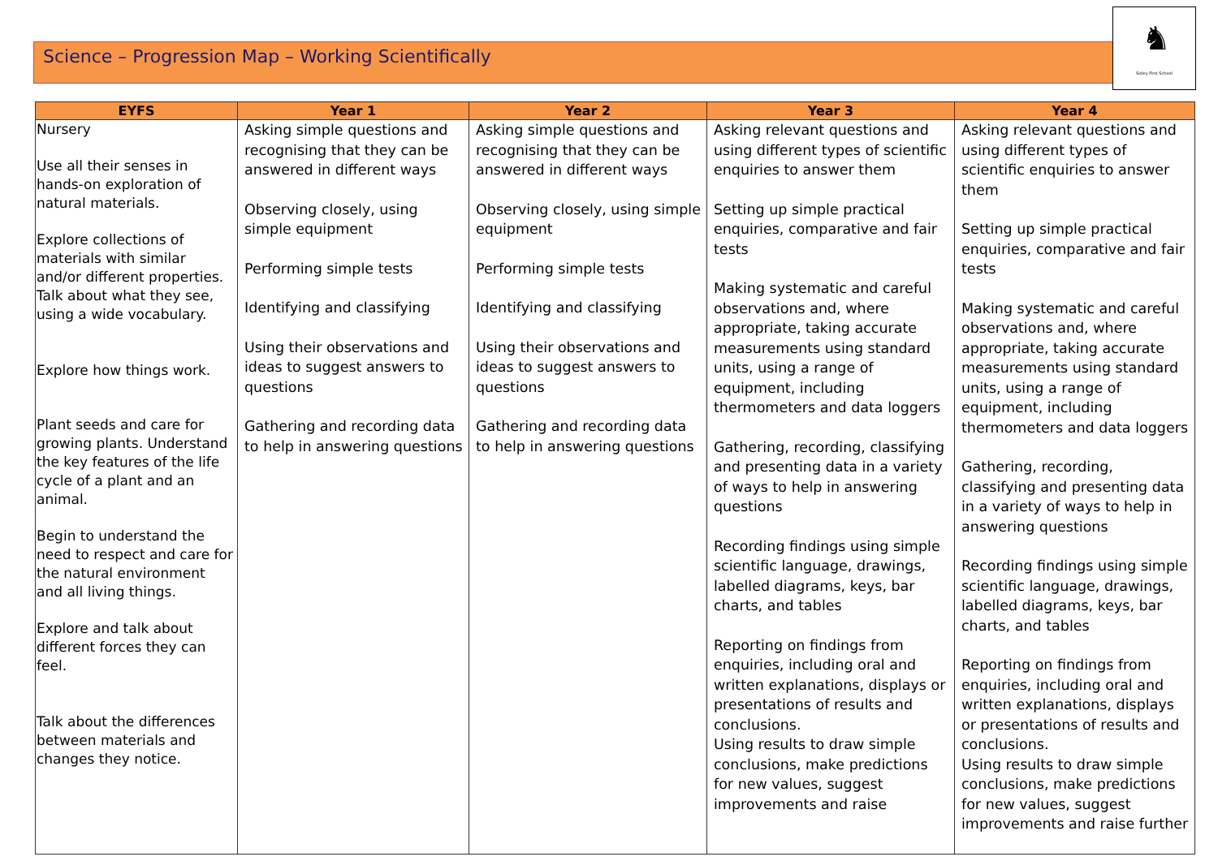Science – Progression Map – Working Scientifically
♞
Sisley First School
| EYFS | Year 1 | Year 2 | Year 3 | Year 4 |
| --- | --- | --- | --- | --- |
| Nursery Use all their senses in hands-on exploration of natural materials. Explore collections of materials with similar and/or different properties. Talk about what they see, using a wide vocabulary. Explore how things work. Plant seeds and care for growing plants. Understand the key features of the life cycle of a plant and an animal. Begin to understand the need to respect and care for the natural environment and all living things. Explore and talk about different forces they can feel. Talk about the differences between materials and changes they notice. | Asking simple questions and recognising that they can be answered in different ways Observing closely, using simple equipment Performing simple tests Identifying and classifying Using their observations and ideas to suggest answers to questions Gathering and recording data to help in answering questions | Asking simple questions and recognising that they can be answered in different ways Observing closely, using simple equipment Performing simple tests Identifying and classifying Using their observations and ideas to suggest answers to questions Gathering and recording data to help in answering questions | Asking relevant questions and using different types of scientific enquiries to answer them Setting up simple practical enquiries, comparative and fair tests Making systematic and careful observations and, where appropriate, taking accurate measurements using standard units, using a range of equipment, including thermometers and data loggers Gathering, recording, classifying and presenting data in a variety of ways to help in answering questions Recording findings using simple scientific language, drawings, labelled diagrams, keys, bar charts, and tables Reporting on findings from enquiries, including oral and written explanations, displays or presentations of results and conclusions. Using results to draw simple conclusions, make predictions for new values, suggest improvements and raise | Asking relevant questions and using different types of scientific enquiries to answer them Setting up simple practical enquiries, comparative and fair tests Making systematic and careful observations and, where appropriate, taking accurate measurements using standard units, using a range of equipment, including thermometers and data loggers Gathering, recording, classifying and presenting data in a variety of ways to help in answering questions Recording findings using simple scientific language, drawings, labelled diagrams, keys, bar charts, and tables Reporting on findings from enquiries, including oral and written explanations, displays or presentations of results and conclusions. Using results to draw simple conclusions, make predictions for new values, suggest improvements and raise further |